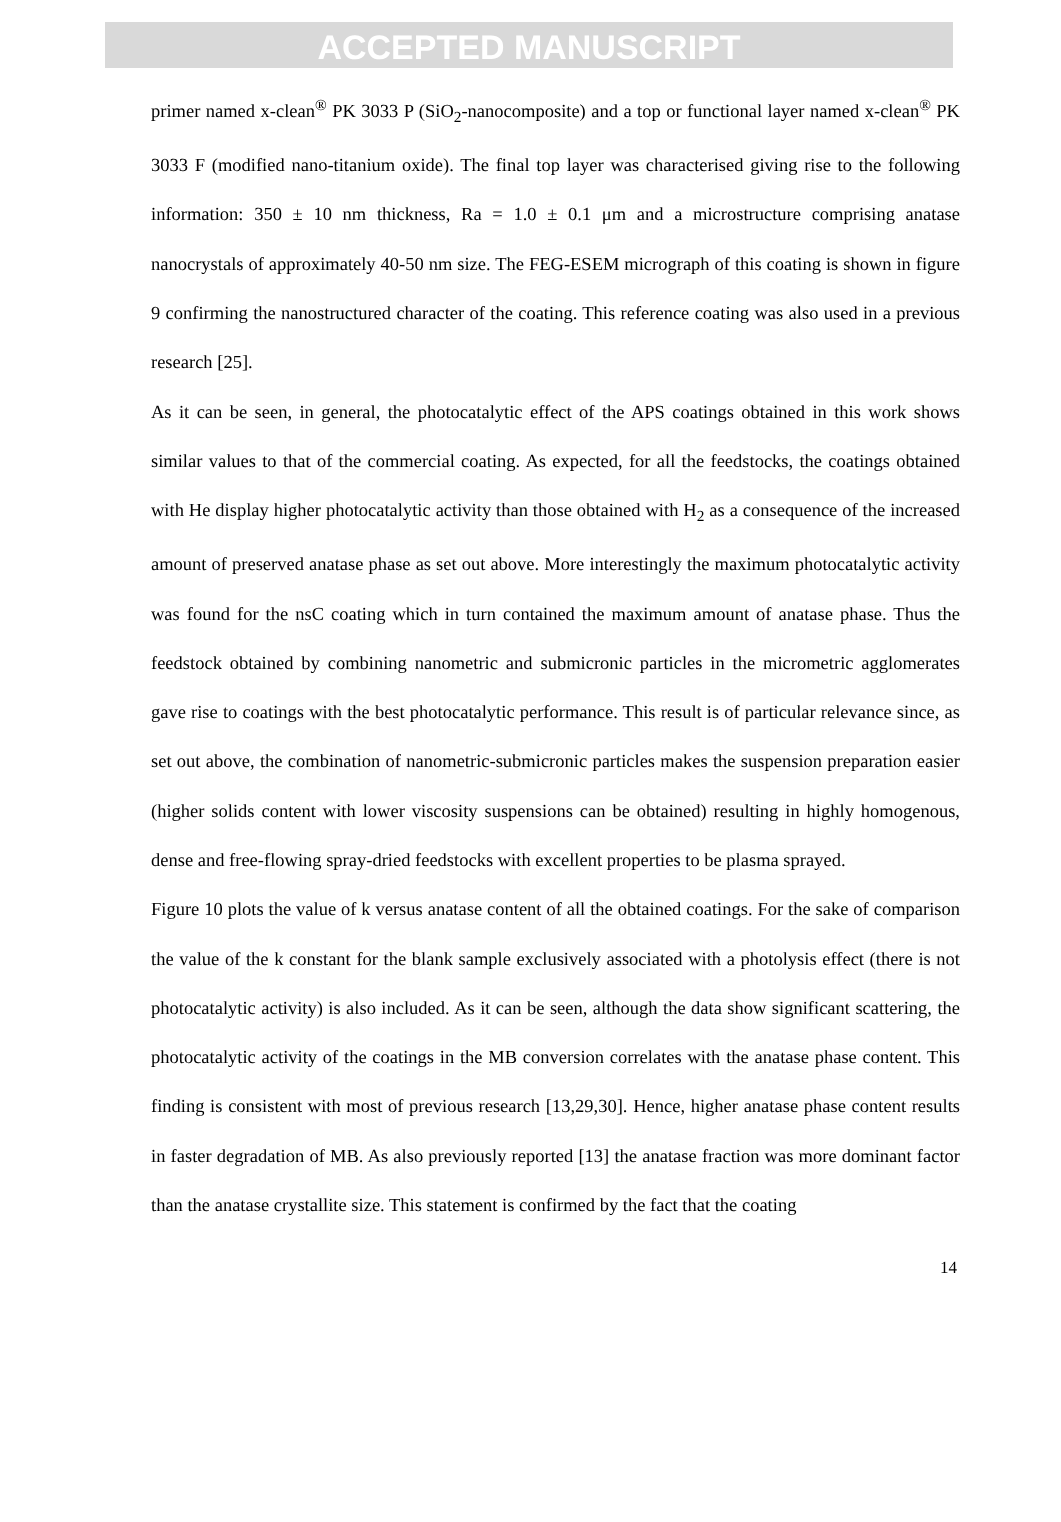ACCEPTED MANUSCRIPT
primer named x-clean<sup>®</sup> PK 3033 P (SiO<sub>2</sub>-nanocomposite) and a top or functional layer named x-clean<sup>®</sup> PK 3033 F (modified nano-titanium oxide). The final top layer was characterised giving rise to the following information: 350 ± 10 nm thickness, Ra = 1.0 ± 0.1 μm and a microstructure comprising anatase nanocrystals of approximately 40-50 nm size. The FEG-ESEM micrograph of this coating is shown in figure 9 confirming the nanostructured character of the coating. This reference coating was also used in a previous research [25].
As it can be seen, in general, the photocatalytic effect of the APS coatings obtained in this work shows similar values to that of the commercial coating. As expected, for all the feedstocks, the coatings obtained with He display higher photocatalytic activity than those obtained with H<sub>2</sub> as a consequence of the increased amount of preserved anatase phase as set out above. More interestingly the maximum photocatalytic activity was found for the nsC coating which in turn contained the maximum amount of anatase phase. Thus the feedstock obtained by combining nanometric and submicronic particles in the micrometric agglomerates gave rise to coatings with the best photocatalytic performance. This result is of particular relevance since, as set out above, the combination of nanometric-submicronic particles makes the suspension preparation easier (higher solids content with lower viscosity suspensions can be obtained) resulting in highly homogenous, dense and free-flowing spray-dried feedstocks with excellent properties to be plasma sprayed.
Figure 10 plots the value of k versus anatase content of all the obtained coatings. For the sake of comparison the value of the k constant for the blank sample exclusively associated with a photolysis effect (there is not photocatalytic activity) is also included. As it can be seen, although the data show significant scattering, the photocatalytic activity of the coatings in the MB conversion correlates with the anatase phase content. This finding is consistent with most of previous research [13,29,30]. Hence, higher anatase phase content results in faster degradation of MB. As also previously reported [13] the anatase fraction was more dominant factor than the anatase crystallite size. This statement is confirmed by the fact that the coating
14